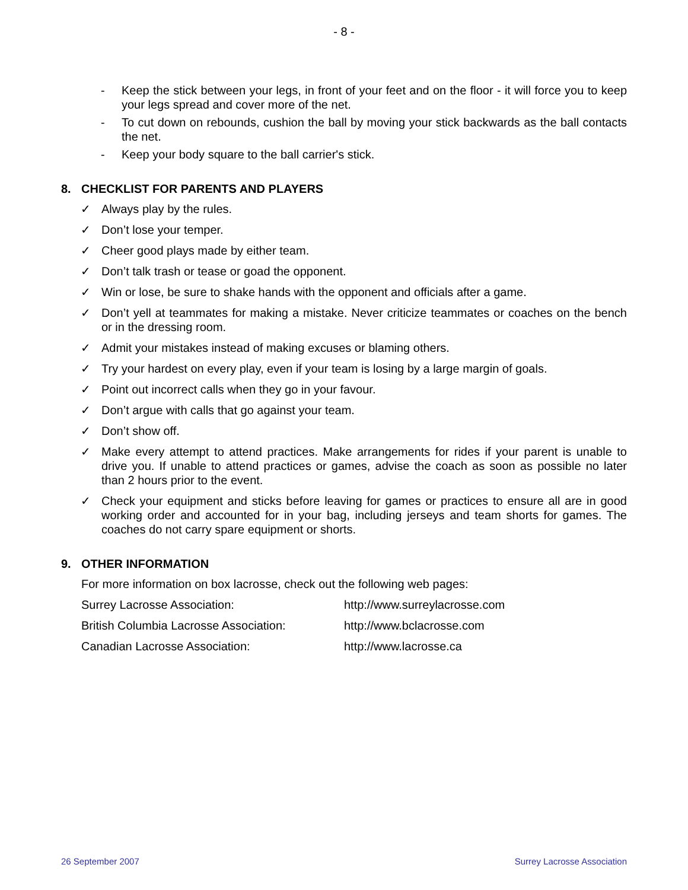- 8 -
- Keep the stick between your legs, in front of your feet and on the floor - it will force you to keep your legs spread and cover more of the net.
- To cut down on rebounds, cushion the ball by moving your stick backwards as the ball contacts the net.
- Keep your body square to the ball carrier's stick.
8. CHECKLIST FOR PARENTS AND PLAYERS
✓ Always play by the rules.
✓ Don’t lose your temper.
✓ Cheer good plays made by either team.
✓ Don’t talk trash or tease or goad the opponent.
✓ Win or lose, be sure to shake hands with the opponent and officials after a game.
✓ Don’t yell at teammates for making a mistake. Never criticize teammates or coaches on the bench or in the dressing room.
✓ Admit your mistakes instead of making excuses or blaming others.
✓ Try your hardest on every play, even if your team is losing by a large margin of goals.
✓ Point out incorrect calls when they go in your favour.
✓ Don’t argue with calls that go against your team.
✓ Don’t show off.
✓ Make every attempt to attend practices. Make arrangements for rides if your parent is unable to drive you. If unable to attend practices or games, advise the coach as soon as possible no later than 2 hours prior to the event.
✓ Check your equipment and sticks before leaving for games or practices to ensure all are in good working order and accounted for in your bag, including jerseys and team shorts for games. The coaches do not carry spare equipment or shorts.
9. OTHER INFORMATION
For more information on box lacrosse, check out the following web pages:
Surrey Lacrosse Association: http://www.surreylacrosse.com
British Columbia Lacrosse Association: http://www.bclacrosse.com
Canadian Lacrosse Association: http://www.lacrosse.ca
26 September 2007 Surrey Lacrosse Association